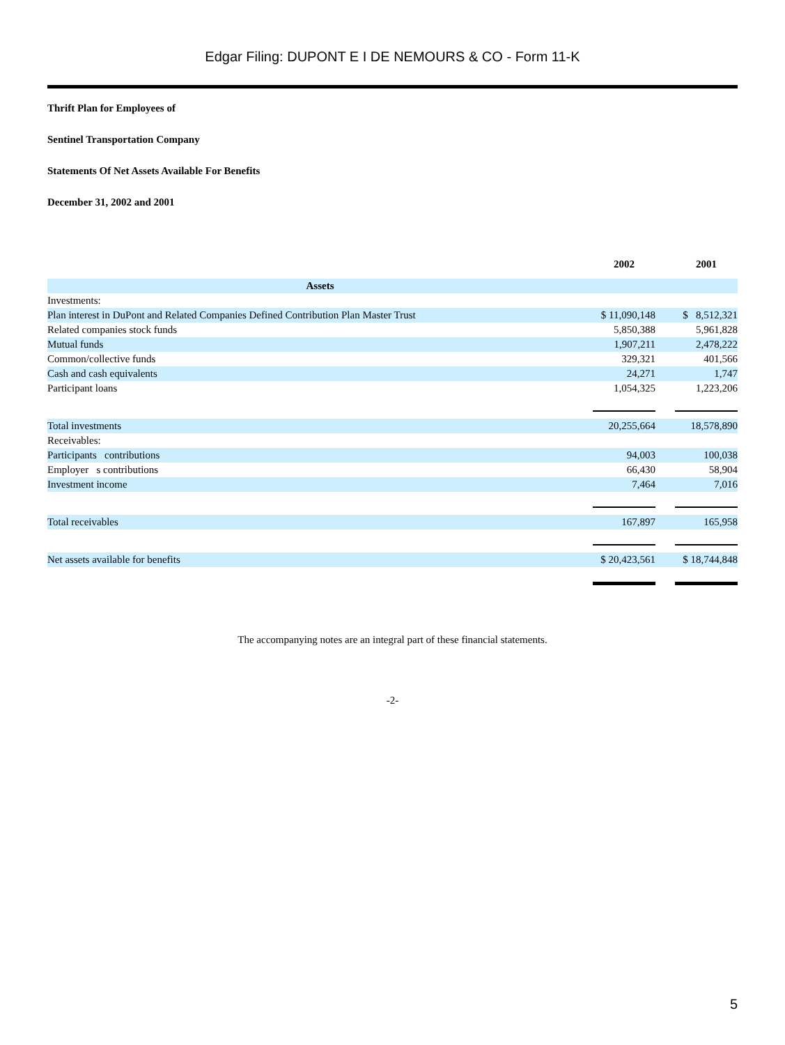Edgar Filing: DUPONT E I DE NEMOURS & CO - Form 11-K
Thrift Plan for Employees of
Sentinel Transportation Company
Statements Of Net Assets Available For Benefits
December 31, 2002 and 2001
| | 2002 | | 2001 |
| Assets | | | |
| Investments: | | | |
| Plan interest in DuPont and Related Companies Defined Contribution Plan Master Trust | $ 11,090,148 | | $ 8,512,321 |
| Related companies stock funds | 5,850,388 | | 5,961,828 |
| Mutual funds | 1,907,211 | | 2,478,222 |
| Common/collective funds | 329,321 | | 401,566 |
| Cash and cash equivalents | 24,271 | | 1,747 |
| Participant loans | 1,054,325 | | 1,223,206 |
| Total investments | 20,255,664 | | 18,578,890 |
| Receivables: | | | |
| Participants contributions | 94,003 | | 100,038 |
| Employer s contributions | 66,430 | | 58,904 |
| Investment income | 7,464 | | 7,016 |
| Total receivables | 167,897 | | 165,958 |
| Net assets available for benefits | $ 20,423,561 | | $ 18,744,848 |
The accompanying notes are an integral part of these financial statements.
-2-
5